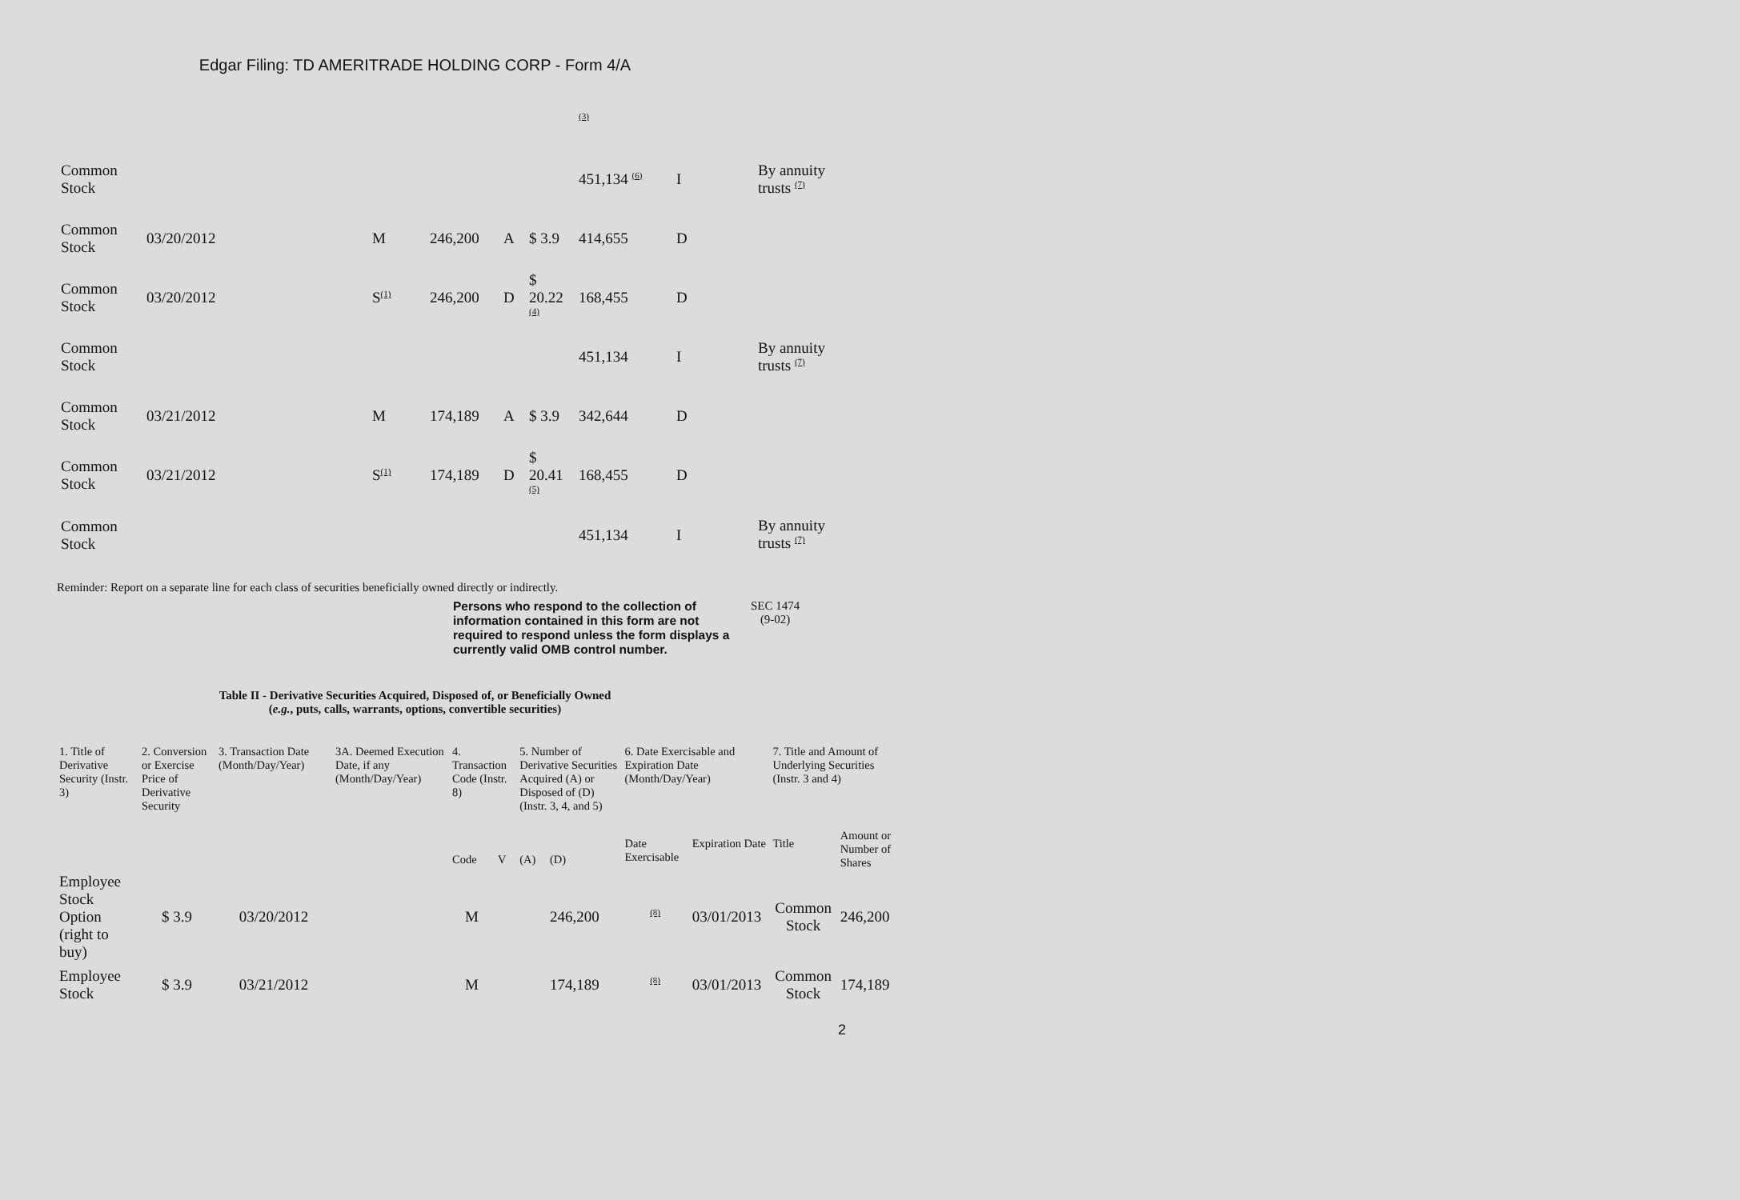Edgar Filing: TD AMERITRADE HOLDING CORP - Form 4/A
| | | | | | | <sup>(3)</sup> | | |
| Common Stock | | | | | | 451,134 <sup>(6)</sup> | I | By annuity trusts <sup>(7)</sup> |
| Common Stock | 03/20/2012 | M | 246,200 | A | $ 3.9 | 414,655 | D | |
| Common Stock | 03/20/2012 | S<sup>(1)</sup> | 246,200 | D | $ 20.22 <sup>(4)</sup> | 168,455 | D | |
| Common Stock | | | | | | 451,134 | I | By annuity trusts <sup>(7)</sup> |
| Common Stock | 03/21/2012 | M | 174,189 | A | $ 3.9 | 342,644 | D | |
| Common Stock | 03/21/2012 | S<sup>(1)</sup> | 174,189 | D | $ 20.41 <sup>(5)</sup> | 168,455 | D | |
| Common Stock | | | | | | 451,134 | I | By annuity trusts <sup>(7)</sup> |
Reminder: Report on a separate line for each class of securities beneficially owned directly or indirectly.
Persons who respond to the collection of information contained in this form are not required to respond unless the form displays a currently valid OMB control number.
SEC 1474
(9-02)
Table II - Derivative Securities Acquired, Disposed of, or Beneficially Owned
(e.g., puts, calls, warrants, options, convertible securities)
| 1. Title of Derivative Security (Instr. 3) | 2. Conversion or Exercise Price of Derivative Security | 3. Transaction Date (Month/Day/Year) | 3A. Deemed Execution Date, if any (Month/Day/Year) | 4. Transaction Code (Instr. 8) | | 5. Number of Derivative Securities Acquired (A) or Disposed of (D) (Instr. 3, 4, and 5) | | 6. Date Exercisable and Expiration Date (Month/Day/Year) | | 7. Title and Amount of Underlying Securities (Instr. 3 and 4) | |
| | | | | Code | V | (A) | (D) | Date Exercisable | Expiration Date | Title | Amount or Number of Shares |
| Employee Stock Option (right to buy) | $ 3.9 | 03/20/2012 | | M | | | 246,200 | <sup>(8)</sup> | 03/01/2013 | Common Stock | 246,200 |
| Employee Stock | $ 3.9 | 03/21/2012 | | M | | | 174,189 | <sup>(8)</sup> | 03/01/2013 | Common Stock | 174,189 |
2